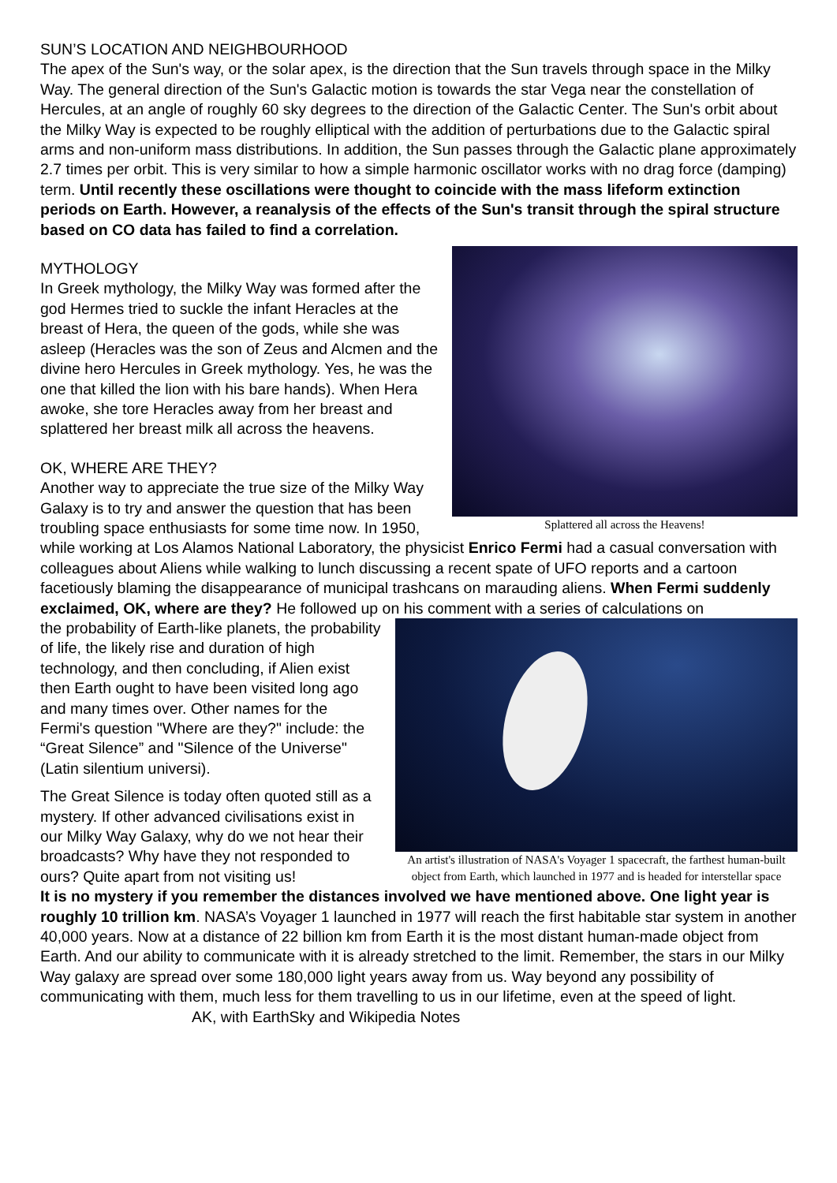SUN’S LOCATION AND NEIGHBOURHOOD
The apex of the Sun's way, or the solar apex, is the direction that the Sun travels through space in the Milky Way. The general direction of the Sun's Galactic motion is towards the star Vega near the constellation of Hercules, at an angle of roughly 60 sky degrees to the direction of the Galactic Center. The Sun's orbit about the Milky Way is expected to be roughly elliptical with the addition of perturbations due to the Galactic spiral arms and non-uniform mass distributions. In addition, the Sun passes through the Galactic plane approximately 2.7 times per orbit. This is very similar to how a simple harmonic oscillator works with no drag force (damping) term. Until recently these oscillations were thought to coincide with the mass lifeform extinction periods on Earth. However, a reanalysis of the effects of the Sun's transit through the spiral structure based on CO data has failed to find a correlation.
Splattered all across the Heavens!
MYTHOLOGY
In Greek mythology, the Milky Way was formed after the god Hermes tried to suckle the infant Heracles at the breast of Hera, the queen of the gods, while she was asleep (Heracles was the son of Zeus and Alcmen and the divine hero Hercules in Greek mythology. Yes, he was the one that killed the lion with his bare hands). When Hera awoke, she tore Heracles away from her breast and splattered her breast milk all across the heavens.
OK, WHERE ARE THEY?
Another way to appreciate the true size of the Milky Way Galaxy is to try and answer the question that has been troubling space enthusiasts for some time now. In 1950, while working at Los Alamos National Laboratory, the physicist Enrico Fermi had a casual conversation with colleagues about Aliens while walking to lunch discussing a recent spate of UFO reports and a cartoon facetiously blaming the disappearance of municipal trashcans on marauding aliens. When Fermi suddenly exclaimed, OK, where are they? He followed up on his comment with a series of calculations on
An artist's illustration of NASA's Voyager 1 spacecraft, the farthest human-built object from Earth, which launched in 1977 and is headed for interstellar space
the probability of Earth-like planets, the probability of life, the likely rise and duration of high technology, and then concluding, if Alien exist then Earth ought to have been visited long ago and many times over. Other names for the Fermi's question "Where are they?" include: the “Great Silence” and "Silence of the Universe" (Latin silentium universi).
The Great Silence is today often quoted still as a mystery. If other advanced civilisations exist in our Milky Way Galaxy, why do we not hear their broadcasts? Why have they not responded to ours? Quite apart from not visiting us!
It is no mystery if you remember the distances involved we have mentioned above. One light year is roughly 10 trillion km. NASA’s Voyager 1 launched in 1977 will reach the first habitable star system in another 40,000 years. Now at a distance of 22 billion km from Earth it is the most distant human-made object from Earth. And our ability to communicate with it is already stretched to the limit. Remember, the stars in our Milky Way galaxy are spread over some 180,000 light years away from us. Way beyond any possibility of communicating with them, much less for them travelling to us in our lifetime, even at the speed of light.
AK, with EarthSky and Wikipedia Notes